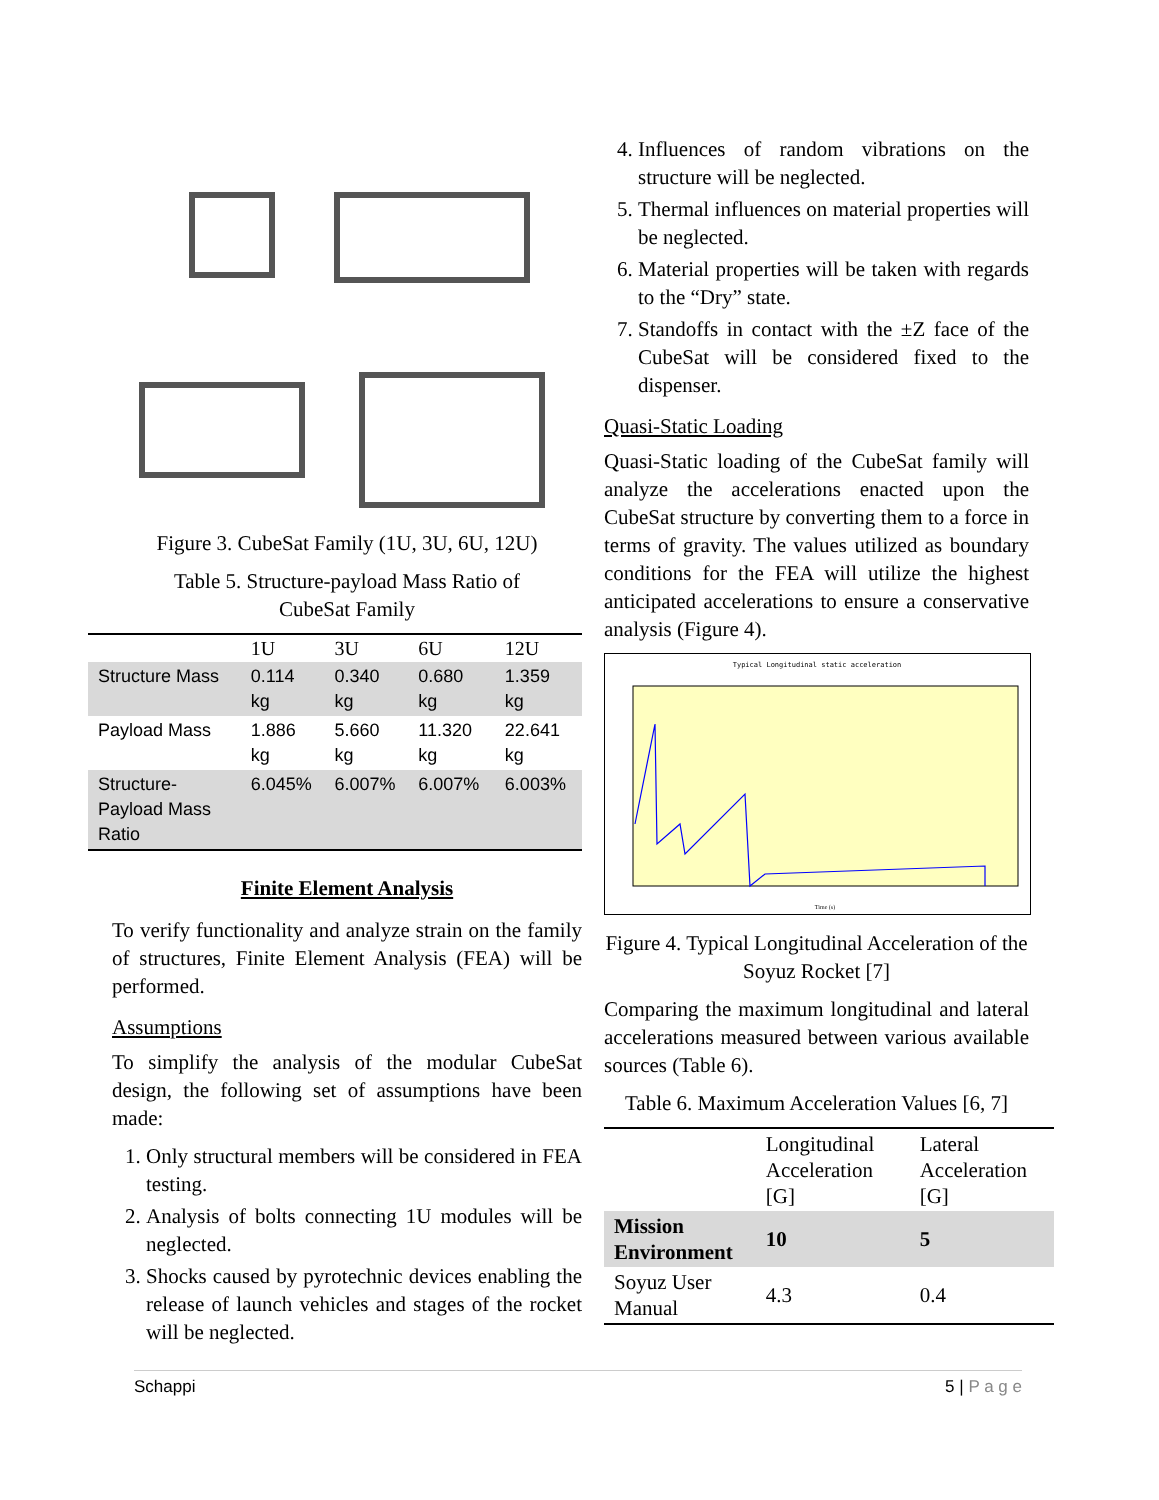Figure 3. CubeSat Family (1U, 3U, 6U, 12U)
Table 5. Structure-payload Mass Ratio of
CubeSat Family
| | 1U | 3U | 6U | 12U |
| --- | --- | --- | --- | --- |
| Structure Mass | 0.114 kg | 0.340 kg | 0.680 kg | 1.359 kg |
| Payload Mass | 1.886 kg | 5.660 kg | 11.320 kg | 22.641 kg |
| Structure-Payload Mass Ratio | 6.045% | 6.007% | 6.007% | 6.003% |
Finite Element Analysis
To verify functionality and analyze strain on the family of structures, Finite Element Analysis (FEA) will be performed.
Assumptions
To simplify the analysis of the modular CubeSat design, the following set of assumptions have been made:
1. Only structural members will be considered in FEA testing.
2. Analysis of bolts connecting 1U modules will be neglected.
3. Shocks caused by pyrotechnic devices enabling the release of launch vehicles and stages of the rocket will be neglected.
4. Influences of random vibrations on the structure will be neglected.
5. Thermal influences on material properties will be neglected.
6. Material properties will be taken with regards to the “Dry” state.
7. Standoffs in contact with the ±Z face of the CubeSat will be considered fixed to the dispenser.
Quasi-Static Loading
Quasi-Static loading of the CubeSat family will analyze the accelerations enacted upon the CubeSat structure by converting them to a force in terms of gravity. The values utilized as boundary conditions for the FEA will utilize the highest anticipated accelerations to ensure a conservative analysis (Figure 4).
Typical Longitudinal static acceleration
Time (s)
Figure 4. Typical Longitudinal Acceleration of the Soyuz Rocket [7]
Comparing the maximum longitudinal and lateral accelerations measured between various available sources (Table 6).
Table 6. Maximum Acceleration Values [6, 7]
| | Longitudinal Acceleration [G] | Lateral Acceleration [G] |
| --- | --- | --- |
| Mission Environment | 10 | 5 |
| Soyuz User Manual | 4.3 | 0.4 |
Schappi 5 | P a g e